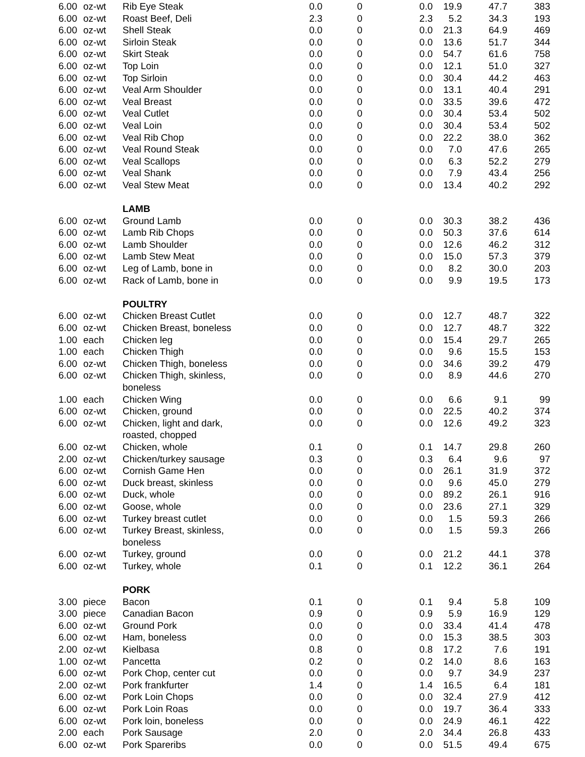| 6.00 | oz-wt | Rib Eye Steak | 0.0 | 0 | 0.0 | 19.9 | 47.7 | 383 |
| 6.00 | oz-wt | Roast Beef, Deli | 2.3 | 0 | 2.3 | 5.2 | 34.3 | 193 |
| 6.00 | oz-wt | Shell Steak | 0.0 | 0 | 0.0 | 21.3 | 64.9 | 469 |
| 6.00 | oz-wt | Sirloin Steak | 0.0 | 0 | 0.0 | 13.6 | 51.7 | 344 |
| 6.00 | oz-wt | Skirt Steak | 0.0 | 0 | 0.0 | 54.7 | 61.6 | 758 |
| 6.00 | oz-wt | Top Loin | 0.0 | 0 | 0.0 | 12.1 | 51.0 | 327 |
| 6.00 | oz-wt | Top Sirloin | 0.0 | 0 | 0.0 | 30.4 | 44.2 | 463 |
| 6.00 | oz-wt | Veal Arm Shoulder | 0.0 | 0 | 0.0 | 13.1 | 40.4 | 291 |
| 6.00 | oz-wt | Veal Breast | 0.0 | 0 | 0.0 | 33.5 | 39.6 | 472 |
| 6.00 | oz-wt | Veal Cutlet | 0.0 | 0 | 0.0 | 30.4 | 53.4 | 502 |
| 6.00 | oz-wt | Veal Loin | 0.0 | 0 | 0.0 | 30.4 | 53.4 | 502 |
| 6.00 | oz-wt | Veal Rib Chop | 0.0 | 0 | 0.0 | 22.2 | 38.0 | 362 |
| 6.00 | oz-wt | Veal Round Steak | 0.0 | 0 | 0.0 | 7.0 | 47.6 | 265 |
| 6.00 | oz-wt | Veal Scallops | 0.0 | 0 | 0.0 | 6.3 | 52.2 | 279 |
| 6.00 | oz-wt | Veal Shank | 0.0 | 0 | 0.0 | 7.9 | 43.4 | 256 |
| 6.00 | oz-wt | Veal Stew Meat | 0.0 | 0 | 0.0 | 13.4 | 40.2 | 292 |
| | | LAMB | | | | | | |
| 6.00 | oz-wt | Ground Lamb | 0.0 | 0 | 0.0 | 30.3 | 38.2 | 436 |
| 6.00 | oz-wt | Lamb Rib Chops | 0.0 | 0 | 0.0 | 50.3 | 37.6 | 614 |
| 6.00 | oz-wt | Lamb Shoulder | 0.0 | 0 | 0.0 | 12.6 | 46.2 | 312 |
| 6.00 | oz-wt | Lamb Stew Meat | 0.0 | 0 | 0.0 | 15.0 | 57.3 | 379 |
| 6.00 | oz-wt | Leg of Lamb, bone in | 0.0 | 0 | 0.0 | 8.2 | 30.0 | 203 |
| 6.00 | oz-wt | Rack of Lamb, bone in | 0.0 | 0 | 0.0 | 9.9 | 19.5 | 173 |
| | | POULTRY | | | | | | |
| 6.00 | oz-wt | Chicken Breast Cutlet | 0.0 | 0 | 0.0 | 12.7 | 48.7 | 322 |
| 6.00 | oz-wt | Chicken Breast, boneless | 0.0 | 0 | 0.0 | 12.7 | 48.7 | 322 |
| 1.00 | each | Chicken leg | 0.0 | 0 | 0.0 | 15.4 | 29.7 | 265 |
| 1.00 | each | Chicken Thigh | 0.0 | 0 | 0.0 | 9.6 | 15.5 | 153 |
| 6.00 | oz-wt | Chicken Thigh, boneless | 0.0 | 0 | 0.0 | 34.6 | 39.2 | 479 |
| 6.00 | oz-wt | Chicken Thigh, skinless, boneless | 0.0 | 0 | 0.0 | 8.9 | 44.6 | 270 |
| 1.00 | each | Chicken Wing | 0.0 | 0 | 0.0 | 6.6 | 9.1 | 99 |
| 6.00 | oz-wt | Chicken, ground | 0.0 | 0 | 0.0 | 22.5 | 40.2 | 374 |
| 6.00 | oz-wt | Chicken, light and dark, roasted, chopped | 0.0 | 0 | 0.0 | 12.6 | 49.2 | 323 |
| 6.00 | oz-wt | Chicken, whole | 0.1 | 0 | 0.1 | 14.7 | 29.8 | 260 |
| 2.00 | oz-wt | Chicken/turkey sausage | 0.3 | 0 | 0.3 | 6.4 | 9.6 | 97 |
| 6.00 | oz-wt | Cornish Game Hen | 0.0 | 0 | 0.0 | 26.1 | 31.9 | 372 |
| 6.00 | oz-wt | Duck breast, skinless | 0.0 | 0 | 0.0 | 9.6 | 45.0 | 279 |
| 6.00 | oz-wt | Duck, whole | 0.0 | 0 | 0.0 | 89.2 | 26.1 | 916 |
| 6.00 | oz-wt | Goose, whole | 0.0 | 0 | 0.0 | 23.6 | 27.1 | 329 |
| 6.00 | oz-wt | Turkey breast cutlet | 0.0 | 0 | 0.0 | 1.5 | 59.3 | 266 |
| 6.00 | oz-wt | Turkey Breast, skinless, boneless | 0.0 | 0 | 0.0 | 1.5 | 59.3 | 266 |
| 6.00 | oz-wt | Turkey, ground | 0.0 | 0 | 0.0 | 21.2 | 44.1 | 378 |
| 6.00 | oz-wt | Turkey, whole | 0.1 | 0 | 0.1 | 12.2 | 36.1 | 264 |
| | | PORK | | | | | | |
| 3.00 | piece | Bacon | 0.1 | 0 | 0.1 | 9.4 | 5.8 | 109 |
| 3.00 | piece | Canadian Bacon | 0.9 | 0 | 0.9 | 5.9 | 16.9 | 129 |
| 6.00 | oz-wt | Ground Pork | 0.0 | 0 | 0.0 | 33.4 | 41.4 | 478 |
| 6.00 | oz-wt | Ham, boneless | 0.0 | 0 | 0.0 | 15.3 | 38.5 | 303 |
| 2.00 | oz-wt | Kielbasa | 0.8 | 0 | 0.8 | 17.2 | 7.6 | 191 |
| 1.00 | oz-wt | Pancetta | 0.2 | 0 | 0.2 | 14.0 | 8.6 | 163 |
| 6.00 | oz-wt | Pork Chop, center cut | 0.0 | 0 | 0.0 | 9.7 | 34.9 | 237 |
| 2.00 | oz-wt | Pork frankfurter | 1.4 | 0 | 1.4 | 16.5 | 6.4 | 181 |
| 6.00 | oz-wt | Pork Loin Chops | 0.0 | 0 | 0.0 | 32.4 | 27.9 | 412 |
| 6.00 | oz-wt | Pork Loin Roas | 0.0 | 0 | 0.0 | 19.7 | 36.4 | 333 |
| 6.00 | oz-wt | Pork loin, boneless | 0.0 | 0 | 0.0 | 24.9 | 46.1 | 422 |
| 2.00 | each | Pork Sausage | 2.0 | 0 | 2.0 | 34.4 | 26.8 | 433 |
| 6.00 | oz-wt | Pork Spareribs | 0.0 | 0 | 0.0 | 51.5 | 49.4 | 675 |